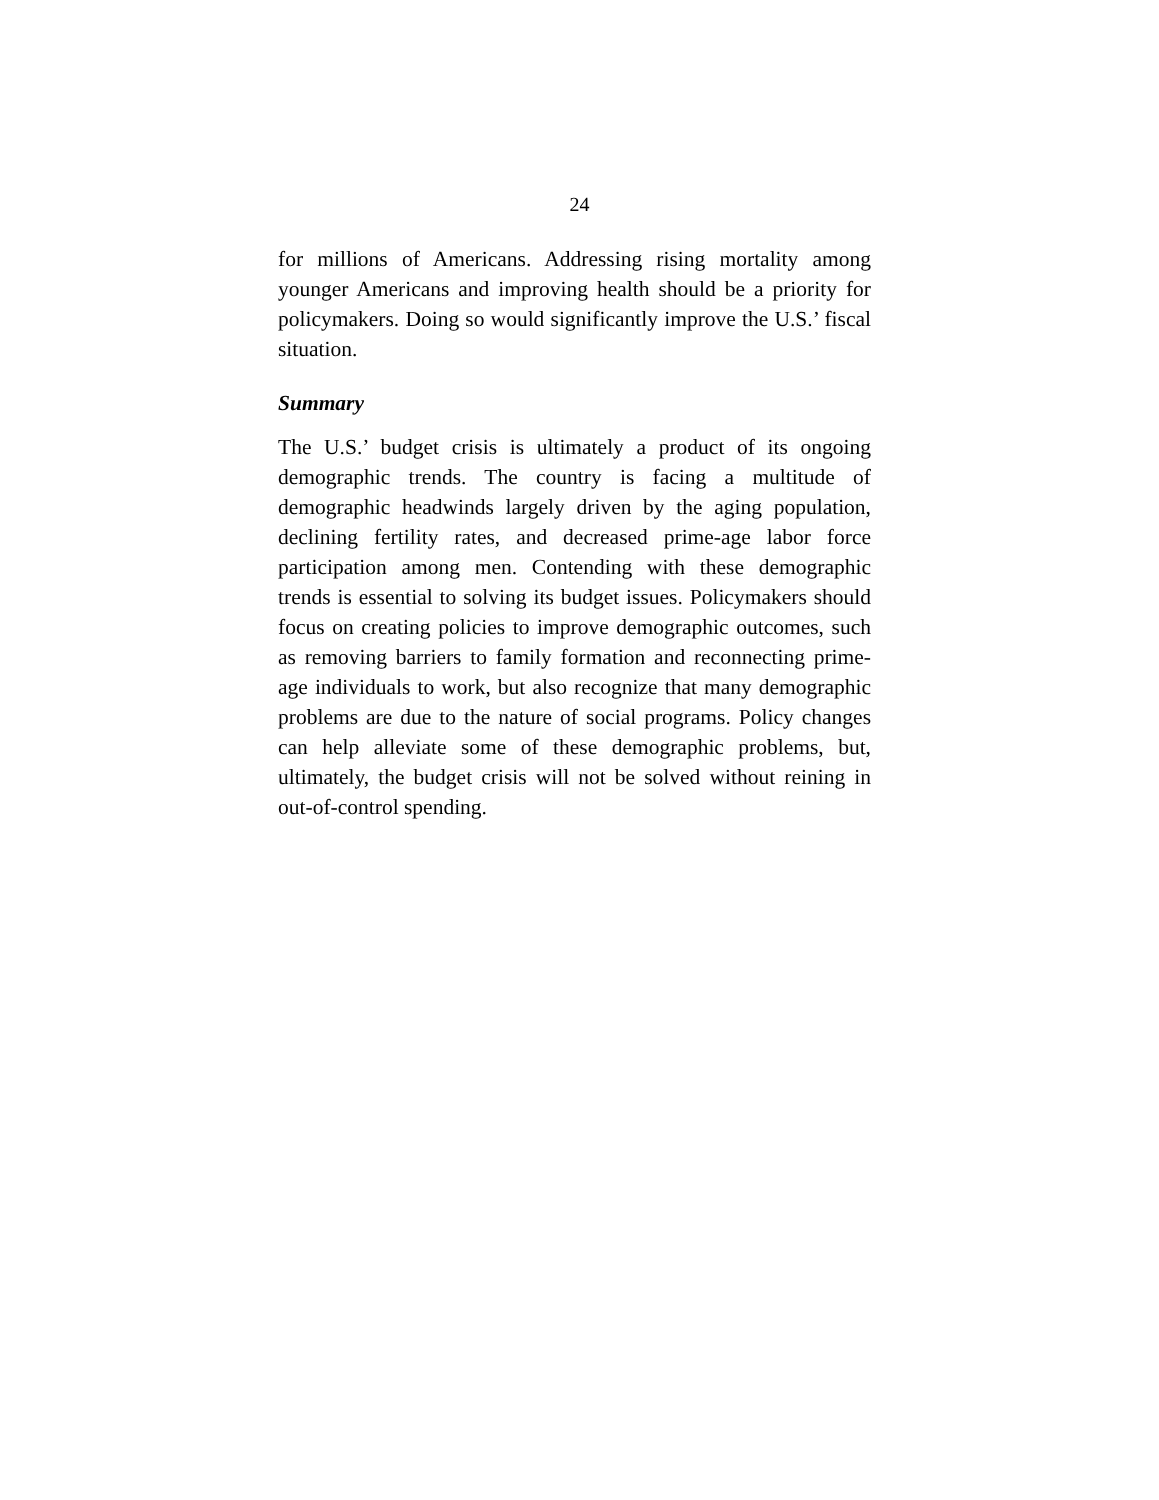24
for millions of Americans. Addressing rising mortality among younger Americans and improving health should be a priority for policymakers. Doing so would significantly improve the U.S.’ fiscal situation.
Summary
The U.S.’ budget crisis is ultimately a product of its ongoing demographic trends. The country is facing a multitude of demographic headwinds largely driven by the aging population, declining fertility rates, and decreased prime-age labor force participation among men. Contending with these demographic trends is essential to solving its budget issues. Policymakers should focus on creating policies to improve demographic outcomes, such as removing barriers to family formation and reconnecting prime-age individuals to work, but also recognize that many demographic problems are due to the nature of social programs. Policy changes can help alleviate some of these demographic problems, but, ultimately, the budget crisis will not be solved without reining in out-of-control spending.